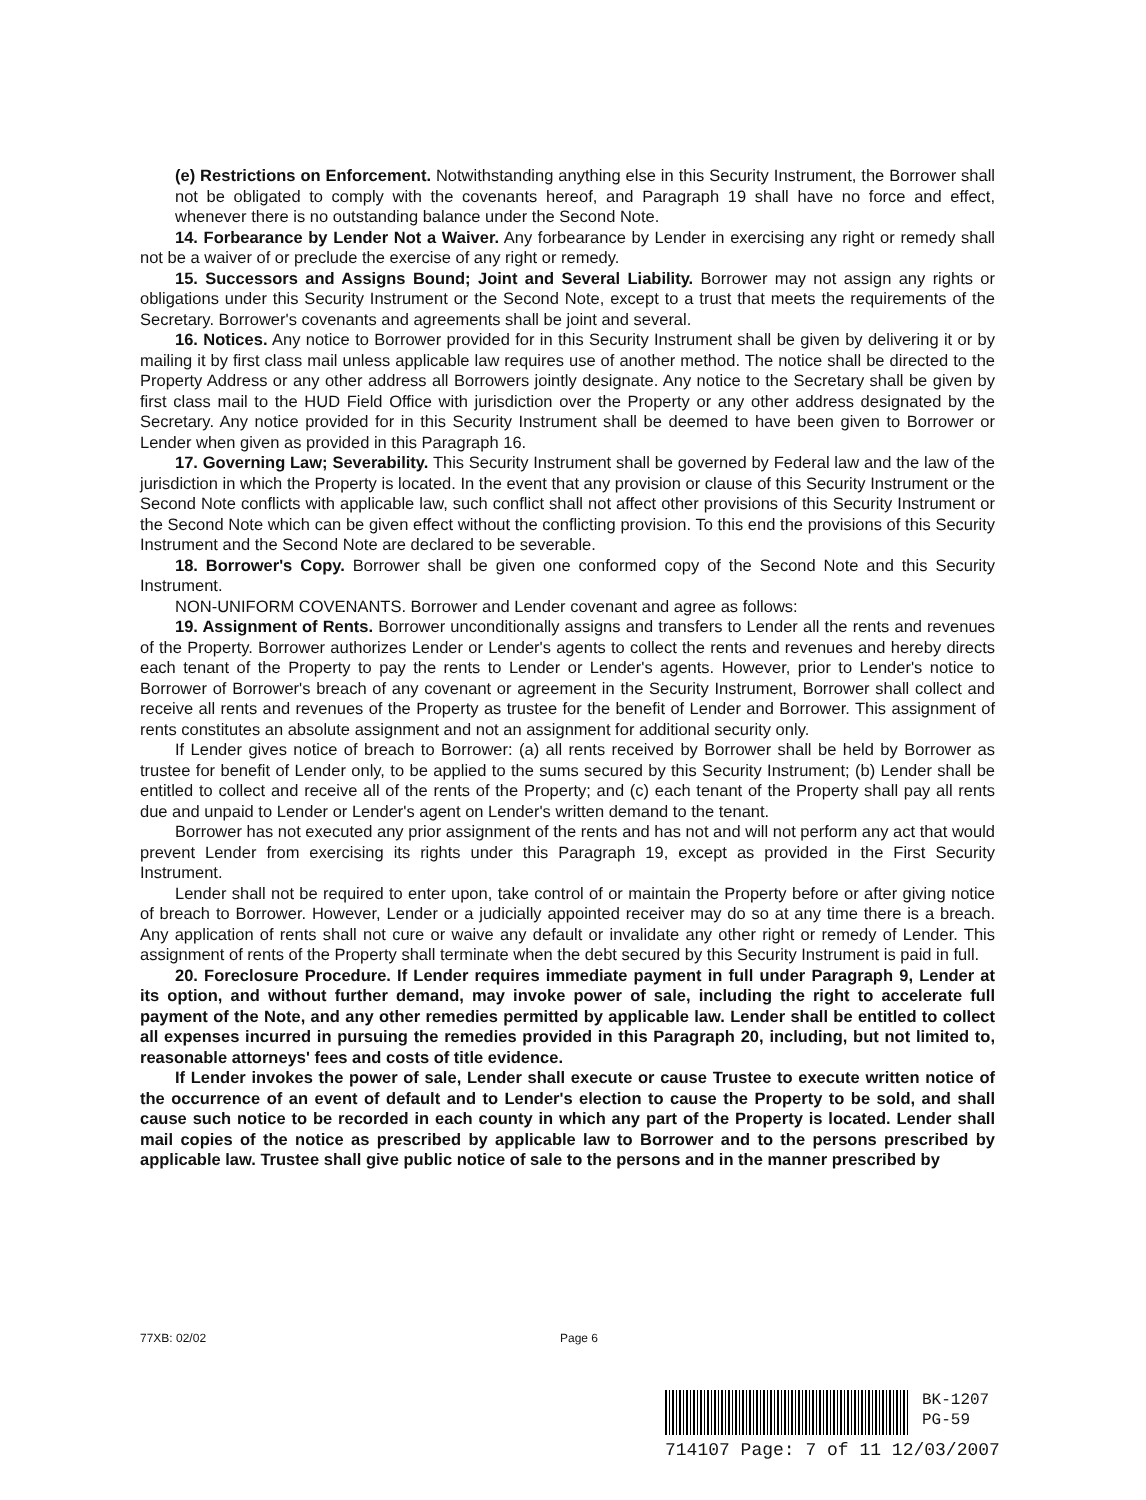(e) Restrictions on Enforcement. Notwithstanding anything else in this Security Instrument, the Borrower shall not be obligated to comply with the covenants hereof, and Paragraph 19 shall have no force and effect, whenever there is no outstanding balance under the Second Note.
14. Forbearance by Lender Not a Waiver. Any forbearance by Lender in exercising any right or remedy shall not be a waiver of or preclude the exercise of any right or remedy.
15. Successors and Assigns Bound; Joint and Several Liability. Borrower may not assign any rights or obligations under this Security Instrument or the Second Note, except to a trust that meets the requirements of the Secretary. Borrower's covenants and agreements shall be joint and several.
16. Notices. Any notice to Borrower provided for in this Security Instrument shall be given by delivering it or by mailing it by first class mail unless applicable law requires use of another method. The notice shall be directed to the Property Address or any other address all Borrowers jointly designate. Any notice to the Secretary shall be given by first class mail to the HUD Field Office with jurisdiction over the Property or any other address designated by the Secretary. Any notice provided for in this Security Instrument shall be deemed to have been given to Borrower or Lender when given as provided in this Paragraph 16.
17. Governing Law; Severability. This Security Instrument shall be governed by Federal law and the law of the jurisdiction in which the Property is located. In the event that any provision or clause of this Security Instrument or the Second Note conflicts with applicable law, such conflict shall not affect other provisions of this Security Instrument or the Second Note which can be given effect without the conflicting provision. To this end the provisions of this Security Instrument and the Second Note are declared to be severable.
18. Borrower's Copy. Borrower shall be given one conformed copy of the Second Note and this Security Instrument.
NON-UNIFORM COVENANTS. Borrower and Lender covenant and agree as follows:
19. Assignment of Rents. Borrower unconditionally assigns and transfers to Lender all the rents and revenues of the Property. Borrower authorizes Lender or Lender's agents to collect the rents and revenues and hereby directs each tenant of the Property to pay the rents to Lender or Lender's agents. However, prior to Lender's notice to Borrower of Borrower's breach of any covenant or agreement in the Security Instrument, Borrower shall collect and receive all rents and revenues of the Property as trustee for the benefit of Lender and Borrower. This assignment of rents constitutes an absolute assignment and not an assignment for additional security only.
If Lender gives notice of breach to Borrower: (a) all rents received by Borrower shall be held by Borrower as trustee for benefit of Lender only, to be applied to the sums secured by this Security Instrument; (b) Lender shall be entitled to collect and receive all of the rents of the Property; and (c) each tenant of the Property shall pay all rents due and unpaid to Lender or Lender's agent on Lender's written demand to the tenant.
Borrower has not executed any prior assignment of the rents and has not and will not perform any act that would prevent Lender from exercising its rights under this Paragraph 19, except as provided in the First Security Instrument.
Lender shall not be required to enter upon, take control of or maintain the Property before or after giving notice of breach to Borrower. However, Lender or a judicially appointed receiver may do so at any time there is a breach. Any application of rents shall not cure or waive any default or invalidate any other right or remedy of Lender. This assignment of rents of the Property shall terminate when the debt secured by this Security Instrument is paid in full.
20. Foreclosure Procedure. If Lender requires immediate payment in full under Paragraph 9, Lender at its option, and without further demand, may invoke power of sale, including the right to accelerate full payment of the Note, and any other remedies permitted by applicable law. Lender shall be entitled to collect all expenses incurred in pursuing the remedies provided in this Paragraph 20, including, but not limited to, reasonable attorneys' fees and costs of title evidence.
If Lender invokes the power of sale, Lender shall execute or cause Trustee to execute written notice of the occurrence of an event of default and to Lender's election to cause the Property to be sold, and shall cause such notice to be recorded in each county in which any part of the Property is located. Lender shall mail copies of the notice as prescribed by applicable law to Borrower and to the persons prescribed by applicable law. Trustee shall give public notice of sale to the persons and in the manner prescribed by
77XB: 02/02 Page 6
BK-1207
PG-59
714107 Page: 7 of 11 12/03/2007